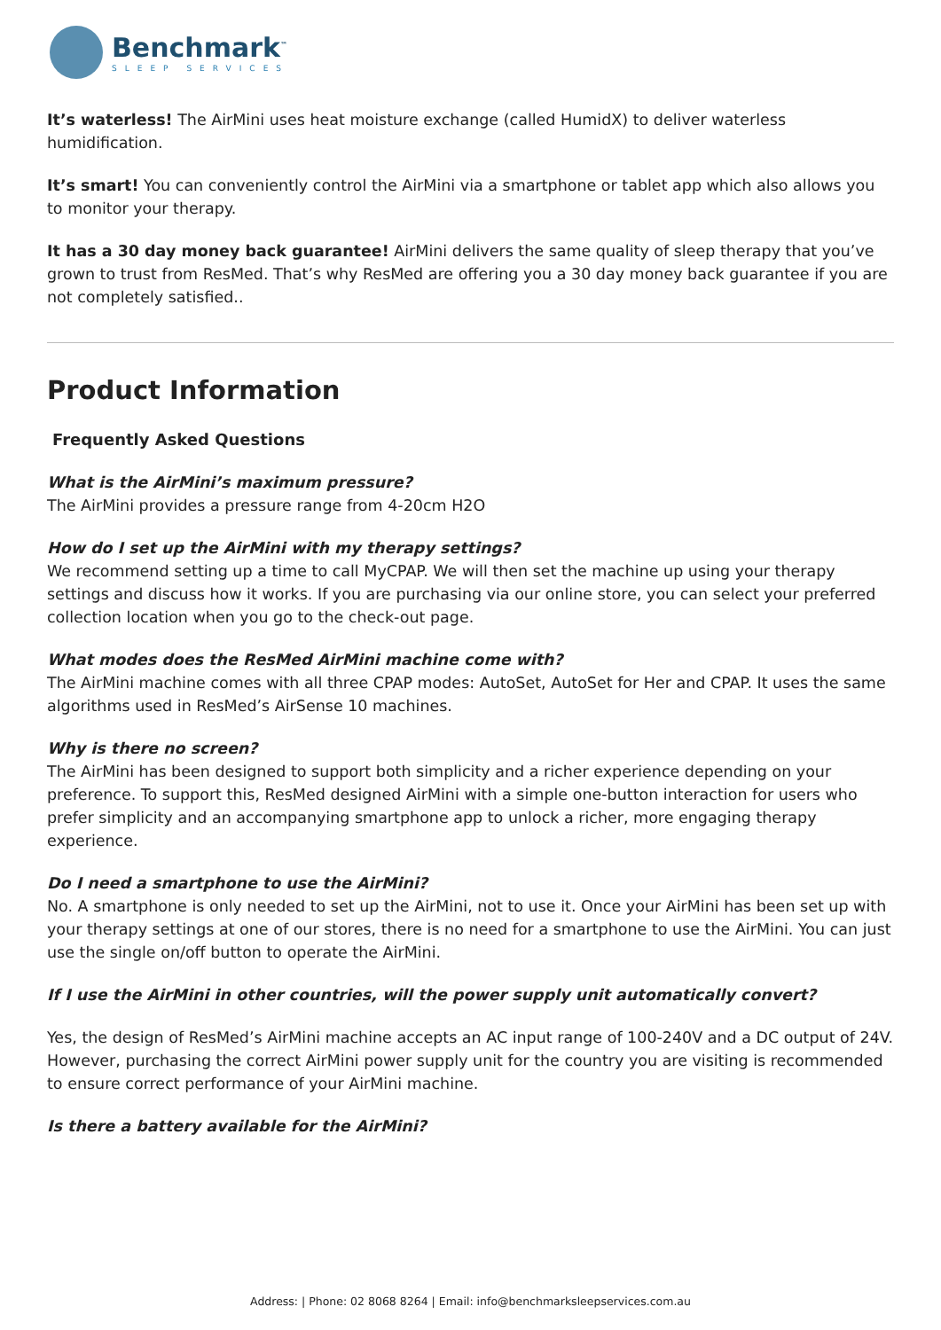Benchmark<sup>™</sup>
SLEEP SERVICES
It’s waterless! The AirMini uses heat moisture exchange (called HumidX) to deliver waterless humidification.
It’s smart! You can conveniently control the AirMini via a smartphone or tablet app which also allows you to monitor your therapy.
It has a 30 day money back guarantee! AirMini delivers the same quality of sleep therapy that you’ve grown to trust from ResMed. That’s why ResMed are offering you a 30 day money back guarantee if you are not completely satisfied..
Product Information
Frequently Asked Questions
What is the AirMini’s maximum pressure?
The AirMini provides a pressure range from 4-20cm H2O
How do I set up the AirMini with my therapy settings?
We recommend setting up a time to call MyCPAP. We will then set the machine up using your therapy settings and discuss how it works. If you are purchasing via our online store, you can select your preferred collection location when you go to the check-out page.
What modes does the ResMed AirMini machine come with?
The AirMini machine comes with all three CPAP modes: AutoSet, AutoSet for Her and CPAP. It uses the same algorithms used in ResMed’s AirSense 10 machines.
Why is there no screen?
The AirMini has been designed to support both simplicity and a richer experience depending on your preference. To support this, ResMed designed AirMini with a simple one-button interaction for users who prefer simplicity and an accompanying smartphone app to unlock a richer, more engaging therapy experience.
Do I need a smartphone to use the AirMini?
No. A smartphone is only needed to set up the AirMini, not to use it. Once your AirMini has been set up with your therapy settings at one of our stores, there is no need for a smartphone to use the AirMini. You can just use the single on/off button to operate the AirMini.
If I use the AirMini in other countries, will the power supply unit automatically convert?
Yes, the design of ResMed’s AirMini machine accepts an AC input range of 100-240V and a DC output of 24V. However, purchasing the correct AirMini power supply unit for the country you are visiting is recommended to ensure correct performance of your AirMini machine.
Is there a battery available for the AirMini?
Address: | Phone: 02 8068 8264 | Email: info@benchmarksleepservices.com.au